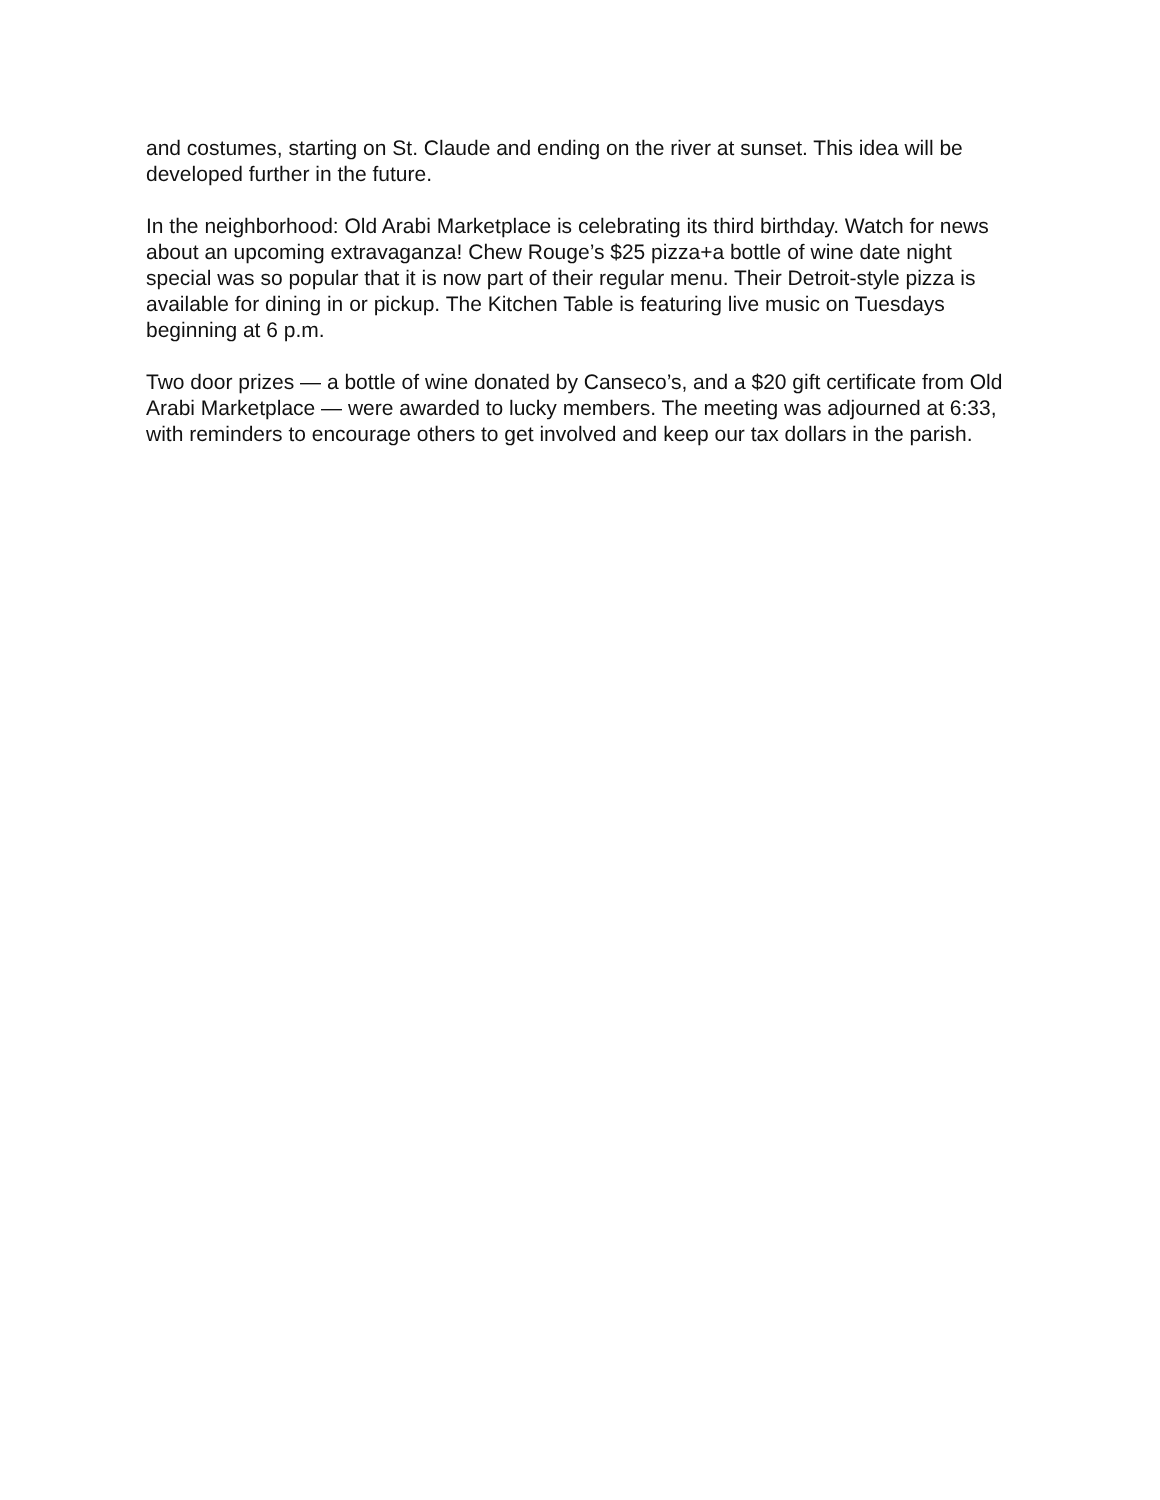and costumes, starting on St. Claude and ending on the river at sunset. This idea will be developed further in the future.
In the neighborhood: Old Arabi Marketplace is celebrating its third birthday. Watch for news about an upcoming extravaganza! Chew Rouge’s $25 pizza+a bottle of wine date night special was so popular that it is now part of their regular menu. Their Detroit-style pizza is available for dining in or pickup. The Kitchen Table is featuring live music on Tuesdays beginning at 6 p.m.
Two door prizes — a bottle of wine donated by Canseco’s, and a $20 gift certificate from Old Arabi Marketplace — were awarded to lucky members. The meeting was adjourned at 6:33, with reminders to encourage others to get involved and keep our tax dollars in the parish.